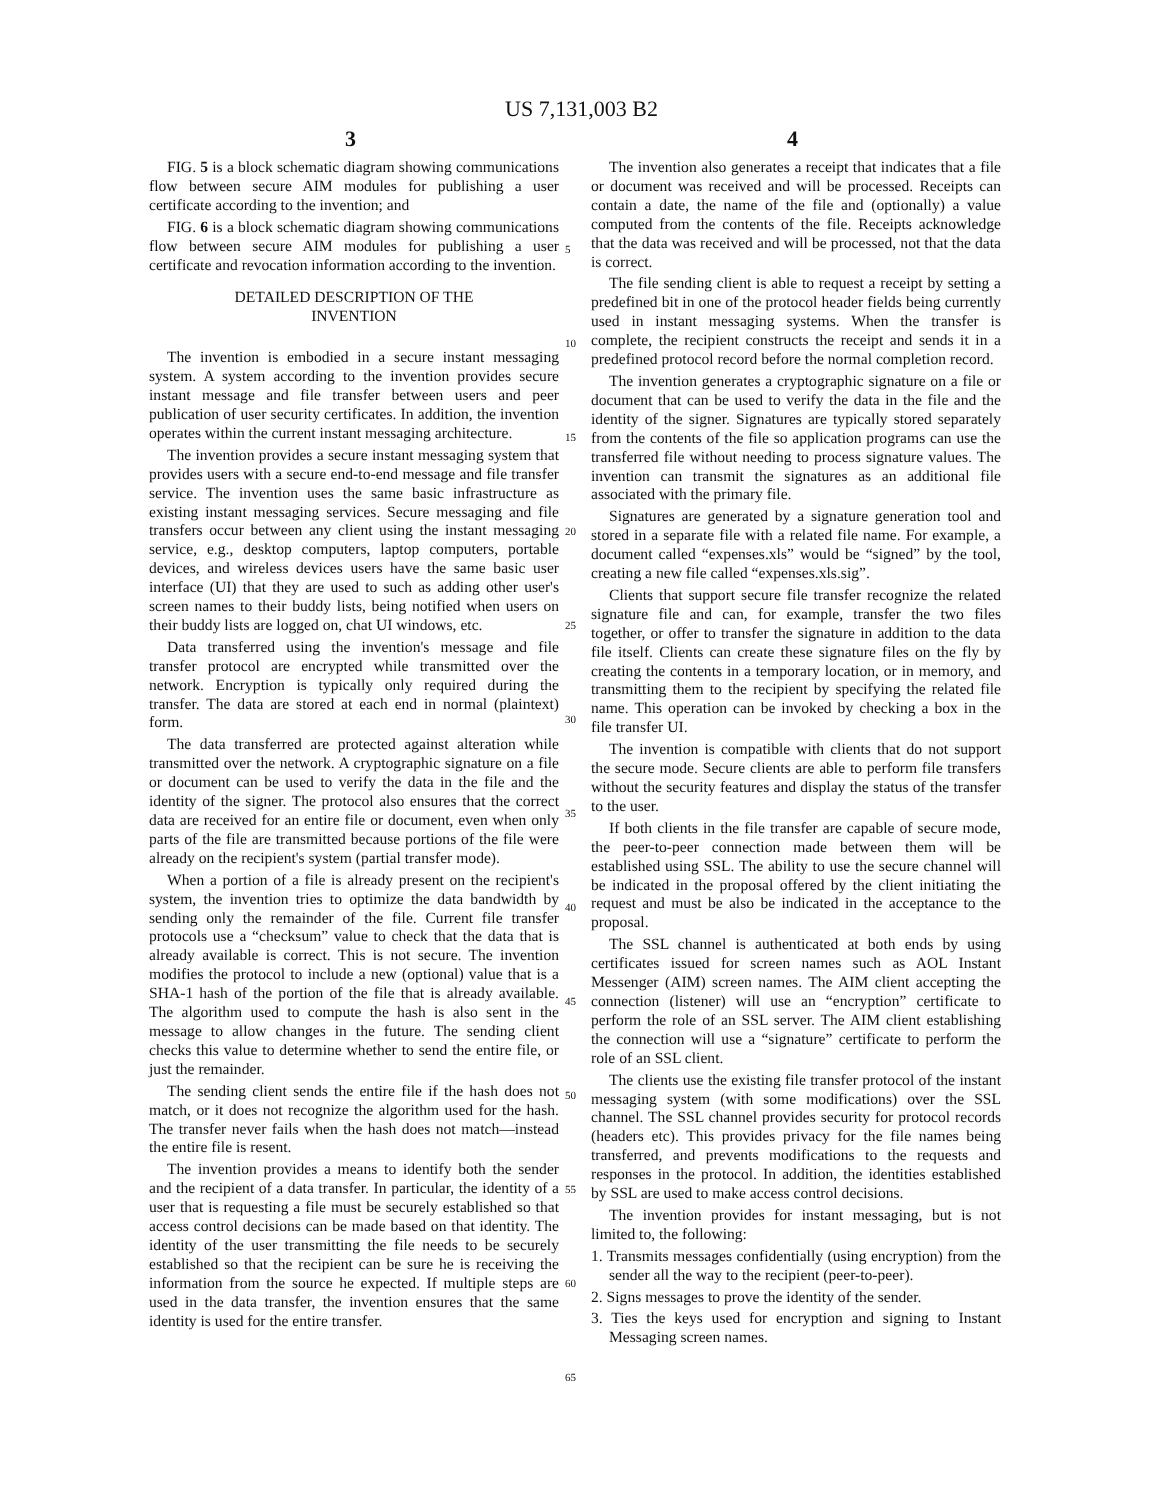US 7,131,003 B2
3 4
FIG. 5 is a block schematic diagram showing communications flow between secure AIM modules for publishing a user certificate according to the invention; and
FIG. 6 is a block schematic diagram showing communications flow between secure AIM modules for publishing a user certificate and revocation information according to the invention.
DETAILED DESCRIPTION OF THE
INVENTION
The invention is embodied in a secure instant messaging system. A system according to the invention provides secure instant message and file transfer between users and peer publication of user security certificates. In addition, the invention operates within the current instant messaging architecture.
The invention provides a secure instant messaging system that provides users with a secure end-to-end message and file transfer service. The invention uses the same basic infrastructure as existing instant messaging services. Secure messaging and file transfers occur between any client using the instant messaging service, e.g., desktop computers, laptop computers, portable devices, and wireless devices users have the same basic user interface (UI) that they are used to such as adding other user's screen names to their buddy lists, being notified when users on their buddy lists are logged on, chat UI windows, etc.
Data transferred using the invention's message and file transfer protocol are encrypted while transmitted over the network. Encryption is typically only required during the transfer. The data are stored at each end in normal (plaintext) form.
The data transferred are protected against alteration while transmitted over the network. A cryptographic signature on a file or document can be used to verify the data in the file and the identity of the signer. The protocol also ensures that the correct data are received for an entire file or document, even when only parts of the file are transmitted because portions of the file were already on the recipient's system (partial transfer mode).
When a portion of a file is already present on the recipient's system, the invention tries to optimize the data bandwidth by sending only the remainder of the file. Current file transfer protocols use a “checksum” value to check that the data that is already available is correct. This is not secure. The invention modifies the protocol to include a new (optional) value that is a SHA-1 hash of the portion of the file that is already available. The algorithm used to compute the hash is also sent in the message to allow changes in the future. The sending client checks this value to determine whether to send the entire file, or just the remainder.
The sending client sends the entire file if the hash does not match, or it does not recognize the algorithm used for the hash. The transfer never fails when the hash does not match—instead the entire file is resent.
The invention provides a means to identify both the sender and the recipient of a data transfer. In particular, the identity of a user that is requesting a file must be securely established so that access control decisions can be made based on that identity. The identity of the user transmitting the file needs to be securely established so that the recipient can be sure he is receiving the information from the source he expected. If multiple steps are used in the data transfer, the invention ensures that the same identity is used for the entire transfer.
5
10
15
20
25
30
35
40
45
50
55
60
65
The invention also generates a receipt that indicates that a file or document was received and will be processed. Receipts can contain a date, the name of the file and (optionally) a value computed from the contents of the file. Receipts acknowledge that the data was received and will be processed, not that the data is correct.
The file sending client is able to request a receipt by setting a predefined bit in one of the protocol header fields being currently used in instant messaging systems. When the transfer is complete, the recipient constructs the receipt and sends it in a predefined protocol record before the normal completion record.
The invention generates a cryptographic signature on a file or document that can be used to verify the data in the file and the identity of the signer. Signatures are typically stored separately from the contents of the file so application programs can use the transferred file without needing to process signature values. The invention can transmit the signatures as an additional file associated with the primary file.
Signatures are generated by a signature generation tool and stored in a separate file with a related file name. For example, a document called “expenses.xls” would be “signed” by the tool, creating a new file called “expenses.xls.sig”.
Clients that support secure file transfer recognize the related signature file and can, for example, transfer the two files together, or offer to transfer the signature in addition to the data file itself. Clients can create these signature files on the fly by creating the contents in a temporary location, or in memory, and transmitting them to the recipient by specifying the related file name. This operation can be invoked by checking a box in the file transfer UI.
The invention is compatible with clients that do not support the secure mode. Secure clients are able to perform file transfers without the security features and display the status of the transfer to the user.
If both clients in the file transfer are capable of secure mode, the peer-to-peer connection made between them will be established using SSL. The ability to use the secure channel will be indicated in the proposal offered by the client initiating the request and must be also be indicated in the acceptance to the proposal.
The SSL channel is authenticated at both ends by using certificates issued for screen names such as AOL Instant Messenger (AIM) screen names. The AIM client accepting the connection (listener) will use an “encryption” certificate to perform the role of an SSL server. The AIM client establishing the connection will use a “signature” certificate to perform the role of an SSL client.
The clients use the existing file transfer protocol of the instant messaging system (with some modifications) over the SSL channel. The SSL channel provides security for protocol records (headers etc). This provides privacy for the file names being transferred, and prevents modifications to the requests and responses in the protocol. In addition, the identities established by SSL are used to make access control decisions.
The invention provides for instant messaging, but is not limited to, the following:
1. Transmits messages confidentially (using encryption) from the sender all the way to the recipient (peer-to-peer).
2. Signs messages to prove the identity of the sender.
3. Ties the keys used for encryption and signing to Instant Messaging screen names.